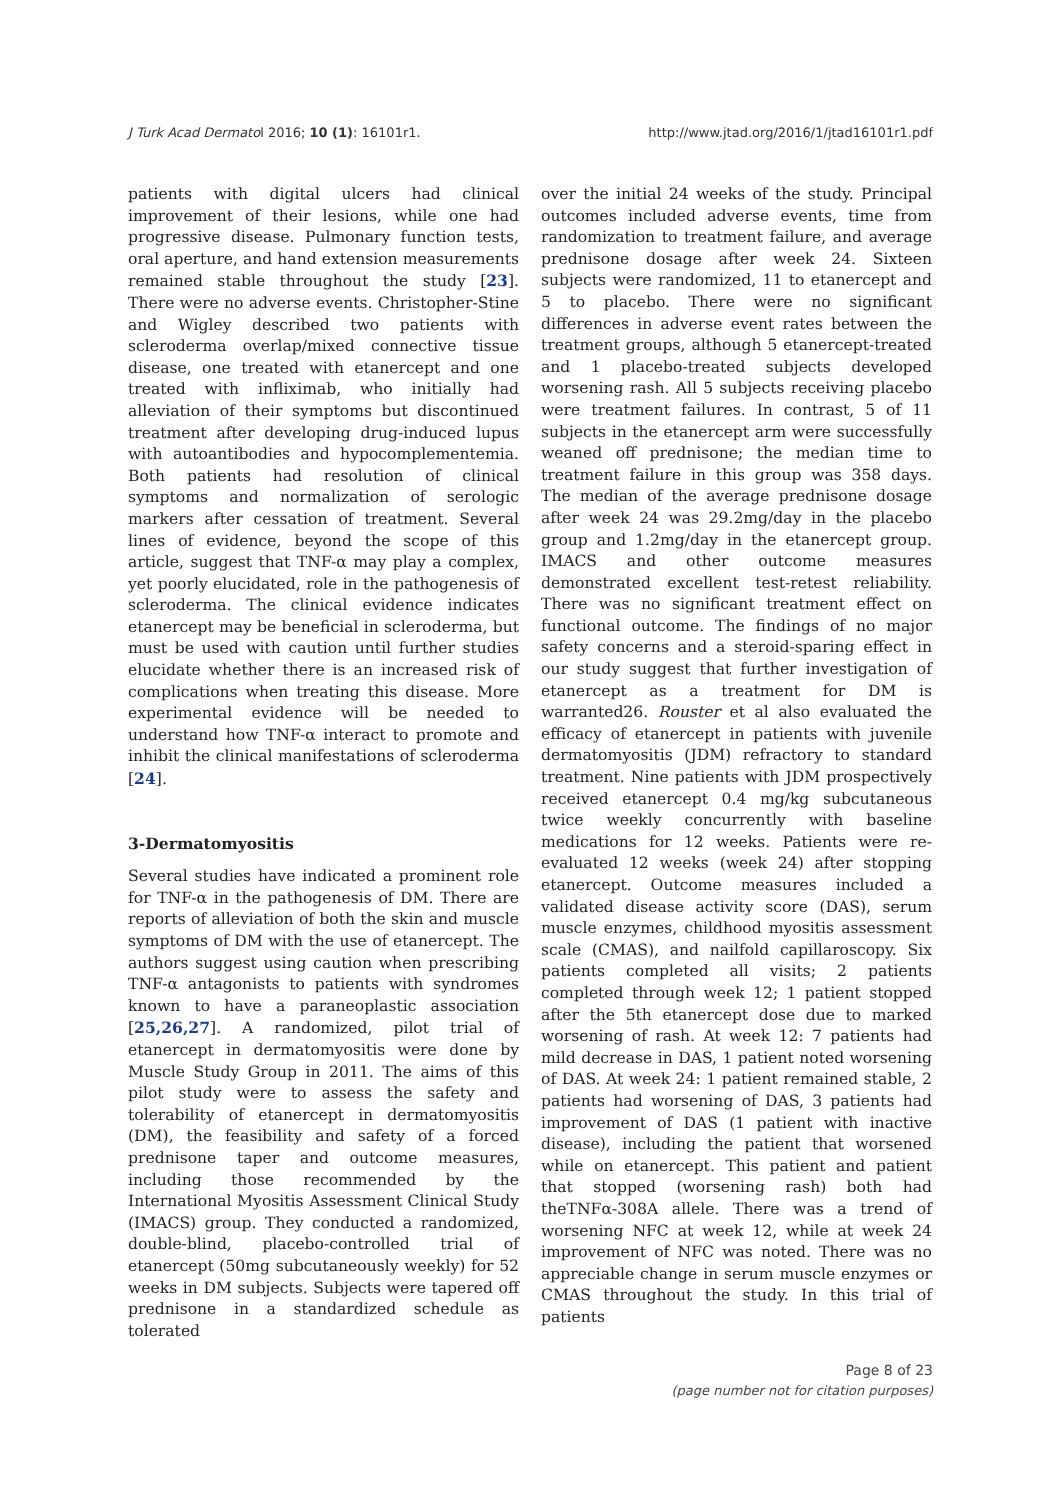J Turk Acad Dermatol 2016; 10 (1): 16101r1. http://www.jtad.org/2016/1/jtad16101r1.pdf
patients with digital ulcers had clinical improvement of their lesions, while one had progressive disease. Pulmonary function tests, oral aperture, and hand extension measurements remained stable throughout the study [23]. There were no adverse events. Christopher-Stine and Wigley described two patients with scleroderma overlap/mixed connective tissue disease, one treated with etanercept and one treated with infliximab, who initially had alleviation of their symptoms but discontinued treatment after developing drug-induced lupus with autoantibodies and hypocomplementemia. Both patients had resolution of clinical symptoms and normalization of serologic markers after cessation of treatment. Several lines of evidence, beyond the scope of this article, suggest that TNF-α may play a complex, yet poorly elucidated, role in the pathogenesis of scleroderma. The clinical evidence indicates etanercept may be beneficial in scleroderma, but must be used with caution until further studies elucidate whether there is an increased risk of complications when treating this disease. More experimental evidence will be needed to understand how TNF-α interact to promote and inhibit the clinical manifestations of scleroderma [24].
3-Dermatomyositis
Several studies have indicated a prominent role for TNF-α in the pathogenesis of DM. There are reports of alleviation of both the skin and muscle symptoms of DM with the use of etanercept. The authors suggest using caution when prescribing TNF-α antagonists to patients with syndromes known to have a paraneoplastic association [25,26,27]. A randomized, pilot trial of etanercept in dermatomyositis were done by Muscle Study Group in 2011. The aims of this pilot study were to assess the safety and tolerability of etanercept in dermatomyositis (DM), the feasibility and safety of a forced prednisone taper and outcome measures, including those recommended by the International Myositis Assessment Clinical Study (IMACS) group. They conducted a randomized, double-blind, placebo-controlled trial of etanercept (50mg subcutaneously weekly) for 52 weeks in DM subjects. Subjects were tapered off prednisone in a standardized schedule as tolerated
over the initial 24 weeks of the study. Principal outcomes included adverse events, time from randomization to treatment failure, and average prednisone dosage after week 24. Sixteen subjects were randomized, 11 to etanercept and 5 to placebo. There were no significant differences in adverse event rates between the treatment groups, although 5 etanercept-treated and 1 placebo-treated subjects developed worsening rash. All 5 subjects receiving placebo were treatment failures. In contrast, 5 of 11 subjects in the etanercept arm were successfully weaned off prednisone; the median time to treatment failure in this group was 358 days. The median of the average prednisone dosage after week 24 was 29.2mg/day in the placebo group and 1.2mg/day in the etanercept group. IMACS and other outcome measures demonstrated excellent test-retest reliability. There was no significant treatment effect on functional outcome. The findings of no major safety concerns and a steroid-sparing effect in our study suggest that further investigation of etanercept as a treatment for DM is warranted26. Rouster et al also evaluated the efficacy of etanercept in patients with juvenile dermatomyositis (JDM) refractory to standard treatment. Nine patients with JDM prospectively received etanercept 0.4 mg/kg subcutaneous twice weekly concurrently with baseline medications for 12 weeks. Patients were re-evaluated 12 weeks (week 24) after stopping etanercept. Outcome measures included a validated disease activity score (DAS), serum muscle enzymes, childhood myositis assessment scale (CMAS), and nailfold capillaroscopy. Six patients completed all visits; 2 patients completed through week 12; 1 patient stopped after the 5th etanercept dose due to marked worsening of rash. At week 12: 7 patients had mild decrease in DAS, 1 patient noted worsening of DAS. At week 24: 1 patient remained stable, 2 patients had worsening of DAS, 3 patients had improvement of DAS (1 patient with inactive disease), including the patient that worsened while on etanercept. This patient and patient that stopped (worsening rash) both had theTNFα-308A allele. There was a trend of worsening NFC at week 12, while at week 24 improvement of NFC was noted. There was no appreciable change in serum muscle enzymes or CMAS throughout the study. In this trial of patients
Page 8 of 23
(page number not for citation purposes)